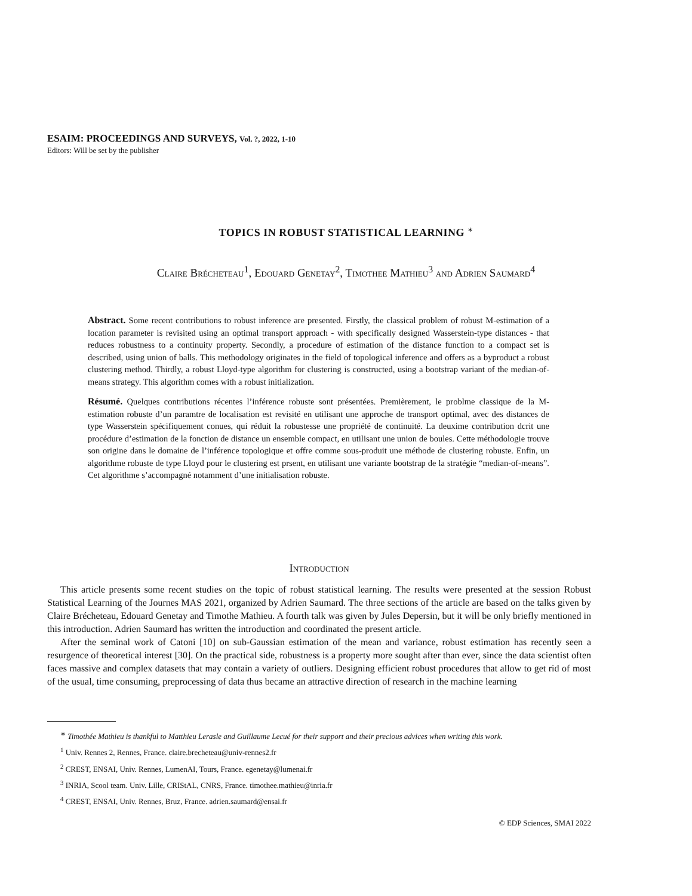ESAIM: PROCEEDINGS AND SURVEYS, Vol. ?, 2022, 1-10
Editors: Will be set by the publisher
TOPICS IN ROBUST STATISTICAL LEARNING <sup>∗</sup>
Claire Brécheteau<sup>1</sup>, Edouard Genetay<sup>2</sup>, Timothee Mathieu<sup>3</sup> and Adrien Saumard<sup>4</sup>
Abstract. Some recent contributions to robust inference are presented. Firstly, the classical problem of robust M-estimation of a location parameter is revisited using an optimal transport approach - with specifically designed Wasserstein-type distances - that reduces robustness to a continuity property. Secondly, a procedure of estimation of the distance function to a compact set is described, using union of balls. This methodology originates in the field of topological inference and offers as a byproduct a robust clustering method. Thirdly, a robust Lloyd-type algorithm for clustering is constructed, using a bootstrap variant of the median-of-means strategy. This algorithm comes with a robust initialization.
Résumé. Quelques contributions récentes l’inférence robuste sont présentées. Premièrement, le problme classique de la M-estimation robuste d’un paramtre de localisation est revisité en utilisant une approche de transport optimal, avec des distances de type Wasserstein spécifiquement conues, qui réduit la robustesse une propriété de continuité. La deuxime contribution dcrit une procédure d’estimation de la fonction de distance un ensemble compact, en utilisant une union de boules. Cette méthodologie trouve son origine dans le domaine de l’inférence topologique et offre comme sous-produit une méthode de clustering robuste. Enfin, un algorithme robuste de type Lloyd pour le clustering est prsent, en utilisant une variante bootstrap de la stratégie “median-of-means”. Cet algorithme s’accompagné notamment d’une initialisation robuste.
Introduction
This article presents some recent studies on the topic of robust statistical learning. The results were presented at the session Robust Statistical Learning of the Journes MAS 2021, organized by Adrien Saumard. The three sections of the article are based on the talks given by Claire Brécheteau, Edouard Genetay and Timothe Mathieu. A fourth talk was given by Jules Depersin, but it will be only briefly mentioned in this introduction. Adrien Saumard has written the introduction and coordinated the present article.
After the seminal work of Catoni [10] on sub-Gaussian estimation of the mean and variance, robust estimation has recently seen a resurgence of theoretical interest [30]. On the practical side, robustness is a property more sought after than ever, since the data scientist often faces massive and complex datasets that may contain a variety of outliers. Designing efficient robust procedures that allow to get rid of most of the usual, time consuming, preprocessing of data thus became an attractive direction of research in the machine learning
<sup>∗</sup> Timothée Mathieu is thankful to Matthieu Lerasle and Guillaume Lecué for their support and their precious advices when writing this work.
<sup>1</sup> Univ. Rennes 2, Rennes, France. claire.brecheteau@univ-rennes2.fr
<sup>2</sup> CREST, ENSAI, Univ. Rennes, LumenAI, Tours, France. egenetay@lumenai.fr
<sup>3</sup> INRIA, Scool team. Univ. Lille, CRIStAL, CNRS, France. timothee.mathieu@inria.fr
<sup>4</sup> CREST, ENSAI, Univ. Rennes, Bruz, France. adrien.saumard@ensai.fr
© EDP Sciences, SMAI 2022